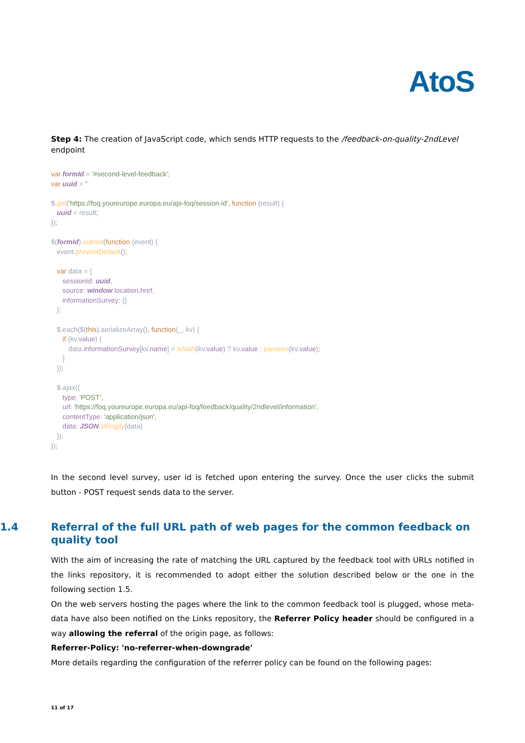AtoS
Step 4: The creation of JavaScript code, which sends HTTP requests to the /feedback-on-quality-2ndLevel endpoint
var formId = '#second-level-feedback'; var uuid = '' $.get('https://foq.youreurope.europa.eu/api-foq/session-id', function (result) { uuid = result; }); $(formId).submit(function (event) { event.preventDefault(); var data = { sessionId: uuid, source: window.location.href, informationSurvey: {} }; $.each($(this).serializeArray(), function(_, kv) { if (kv.value) { data.informationSurvey[kv.name] = isNaN(kv.value) ? kv.value : parseInt(kv.value); } }); $.ajax({ type: 'POST', url: 'https://foq.youreurope.europa.eu/api-foq/feedback/quality/2ndlevel/information', contentType: 'application/json', data: JSON.stringify(data) }); });
In the second level survey, user id is fetched upon entering the survey. Once the user clicks the submit button - POST request sends data to the server.
1.4 Referral of the full URL path of web pages for the common feedback on quality tool
With the aim of increasing the rate of matching the URL captured by the feedback tool with URLs notified in the links repository, it is recommended to adopt either the solution described below or the one in the following section 1.5.
On the web servers hosting the pages where the link to the common feedback tool is plugged, whose meta-data have also been notified on the Links repository, the Referrer Policy header should be configured in a way allowing the referral of the origin page, as follows:
Referrer-Policy: 'no-referrer-when-downgrade'
More details regarding the configuration of the referrer policy can be found on the following pages:
11 of 17